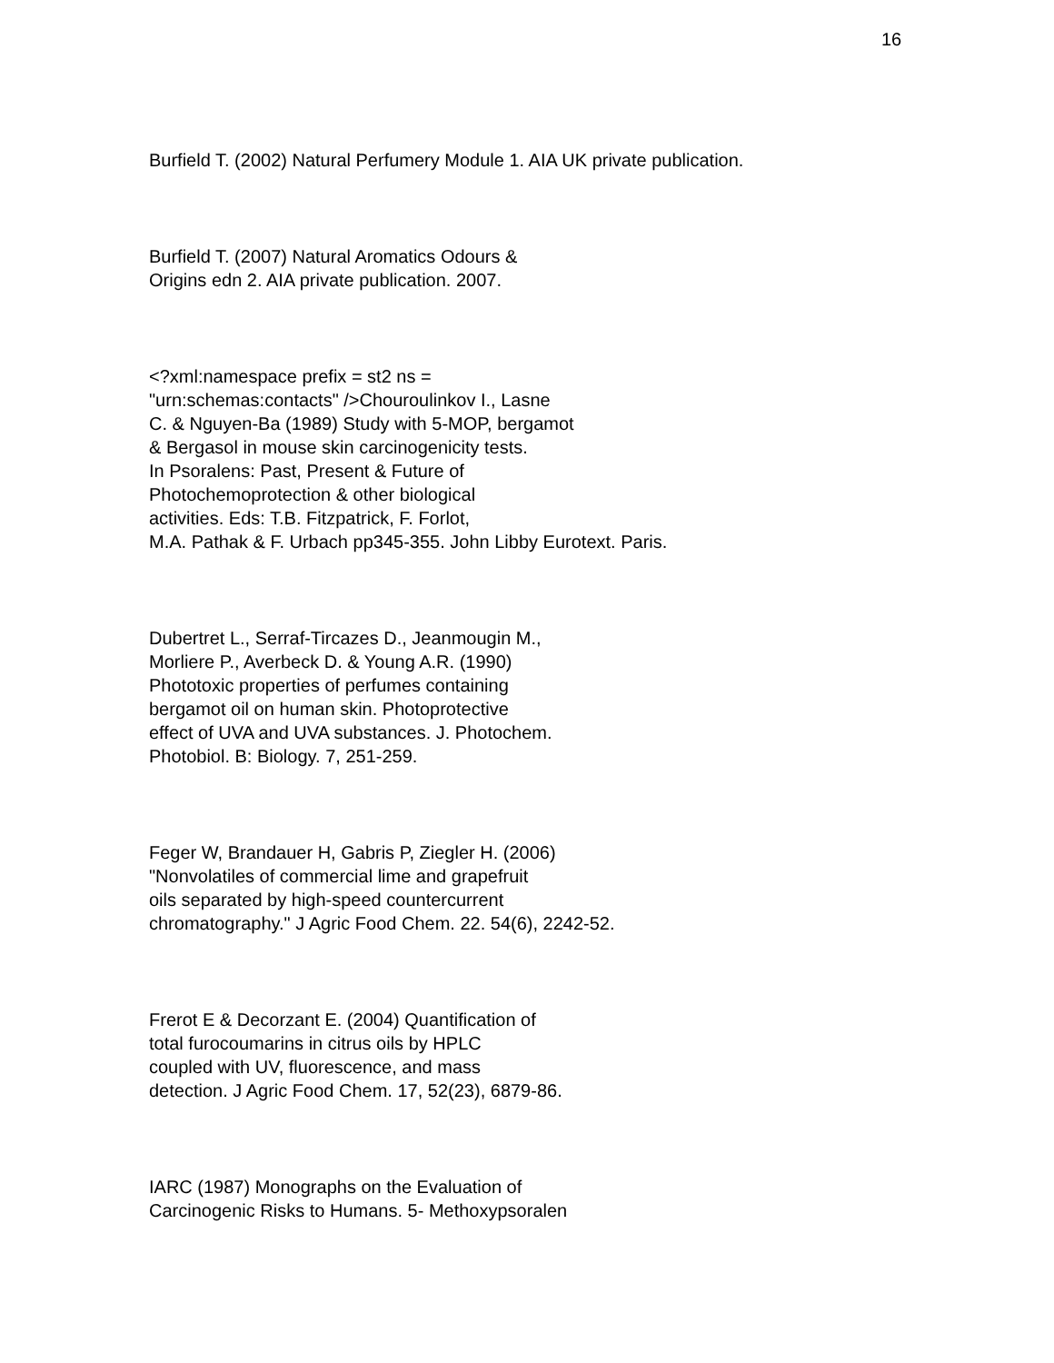16
Burfield T. (2002) Natural Perfumery Module 1. AIA UK private publication.
Burfield T. (2007) Natural Aromatics Odours &
Origins edn 2. AIA private publication. 2007.
<?xml:namespace prefix = st2 ns =
"urn:schemas:contacts" />Chouroulinkov I., Lasne
C. & Nguyen-Ba (1989) Study with 5-MOP, bergamot
& Bergasol in mouse skin carcinogenicity tests.
In Psoralens: Past, Present & Future of
Photochemoprotection & other biological
activities. Eds: T.B. Fitzpatrick, F. Forlot,
M.A. Pathak & F. Urbach pp345-355. John Libby Eurotext. Paris.
Dubertret L., Serraf-Tircazes D., Jeanmougin M.,
Morliere P., Averbeck D. & Young A.R. (1990)
Phototoxic properties of perfumes containing
bergamot oil on human skin. Photoprotective
effect of UVA and UVA substances. J. Photochem.
Photobiol. B: Biology. 7, 251-259.
Feger W, Brandauer H, Gabris P, Ziegler H. (2006)
"Nonvolatiles of commercial lime and grapefruit
oils separated by high-speed countercurrent
chromatography." J Agric Food Chem. 22. 54(6), 2242-52.
Frerot E & Decorzant E. (2004) Quantification of
total furocoumarins in citrus oils by HPLC
coupled with UV, fluorescence, and mass
detection. J Agric Food Chem. 17, 52(23), 6879-86.
IARC (1987) Monographs on the Evaluation of
Carcinogenic Risks to Humans. 5- Methoxypsoralen